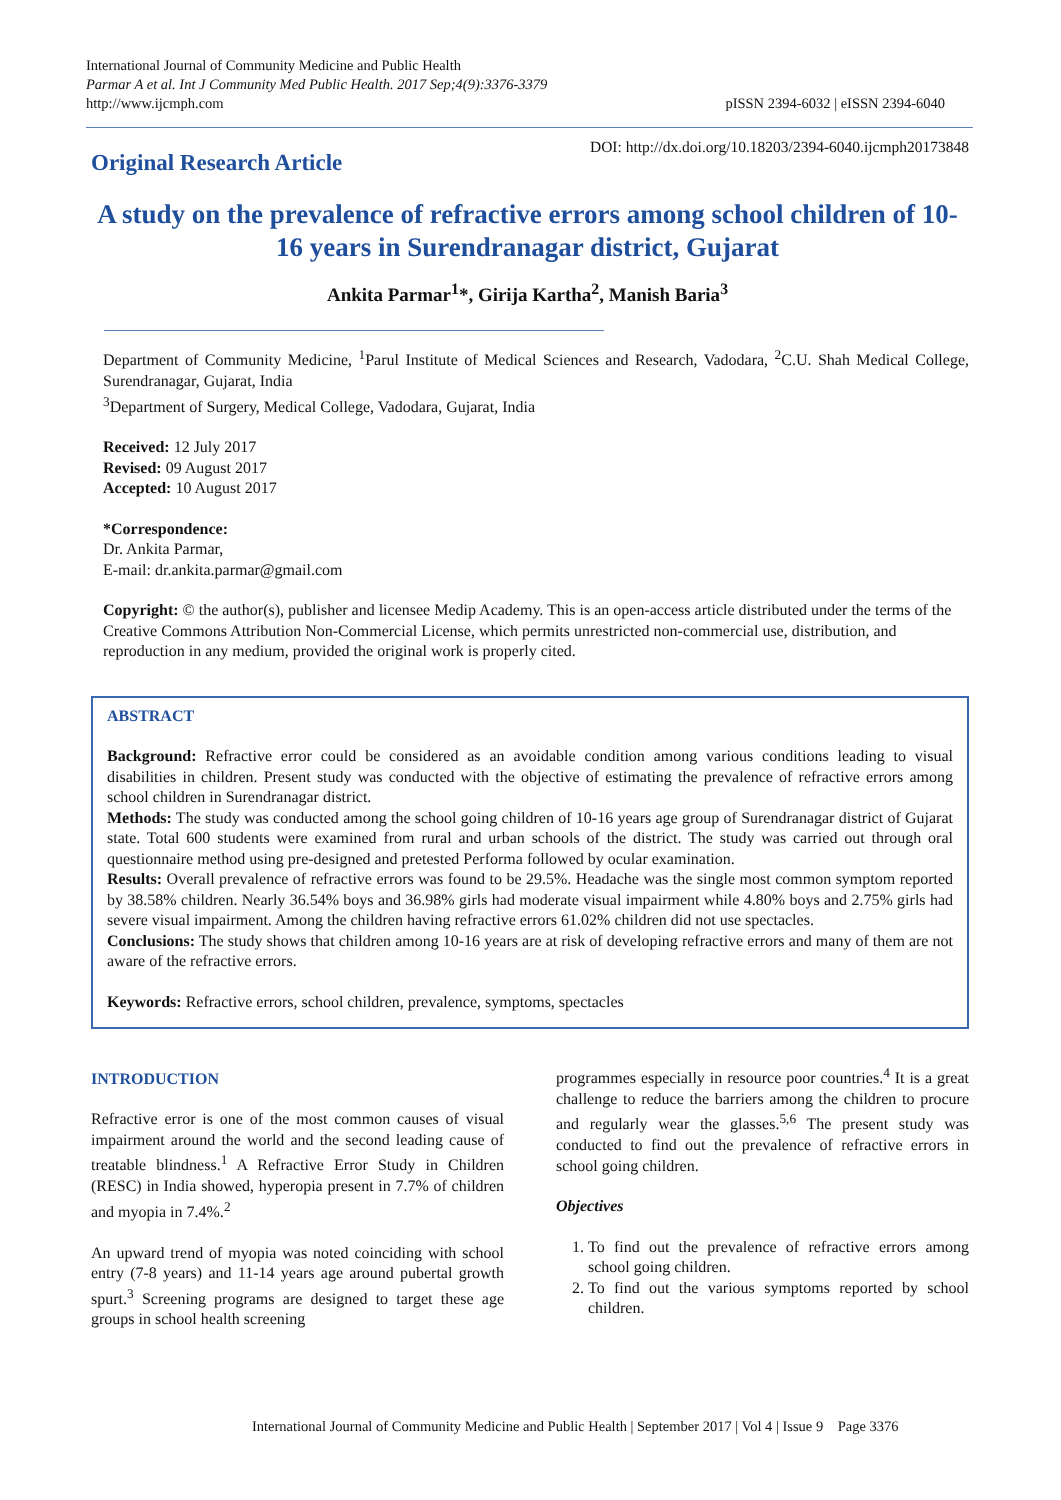International Journal of Community Medicine and Public Health
Parmar A et al. Int J Community Med Public Health. 2017 Sep;4(9):3376-3379
http://www.ijcmph.com
pISSN 2394-6032 | eISSN 2394-6040
Original Research Article
DOI: http://dx.doi.org/10.18203/2394-6040.ijcmph20173848
A study on the prevalence of refractive errors among school children of 10-16 years in Surendranagar district, Gujarat
Ankita Parmar<sup>1</sup>*, Girija Kartha<sup>2</sup>, Manish Baria<sup>3</sup>
Department of Community Medicine, <sup>1</sup>Parul Institute of Medical Sciences and Research, Vadodara, <sup>2</sup>C.U. Shah Medical College, Surendranagar, Gujarat, India
<sup>3</sup> Department of Surgery, Medical College, Vadodara, Gujarat, India
Received: 12 July 2017
Revised: 09 August 2017
Accepted: 10 August 2017
*Correspondence:
Dr. Ankita Parmar,
E-mail: dr.ankita.parmar@gmail.com
Copyright: © the author(s), publisher and licensee Medip Academy. This is an open-access article distributed under the terms of the Creative Commons Attribution Non-Commercial License, which permits unrestricted non-commercial use, distribution, and reproduction in any medium, provided the original work is properly cited.
ABSTRACT
Background: Refractive error could be considered as an avoidable condition among various conditions leading to visual disabilities in children. Present study was conducted with the objective of estimating the prevalence of refractive errors among school children in Surendranagar district.
Methods: The study was conducted among the school going children of 10-16 years age group of Surendranagar district of Gujarat state. Total 600 students were examined from rural and urban schools of the district. The study was carried out through oral questionnaire method using pre-designed and pretested Performa followed by ocular examination.
Results: Overall prevalence of refractive errors was found to be 29.5%. Headache was the single most common symptom reported by 38.58% children. Nearly 36.54% boys and 36.98% girls had moderate visual impairment while 4.80% boys and 2.75% girls had severe visual impairment. Among the children having refractive errors 61.02% children did not use spectacles.
Conclusions: The study shows that children among 10-16 years are at risk of developing refractive errors and many of them are not aware of the refractive errors.
Keywords: Refractive errors, school children, prevalence, symptoms, spectacles
INTRODUCTION
Refractive error is one of the most common causes of visual impairment around the world and the second leading cause of treatable blindness.<sup>1</sup> A Refractive Error Study in Children (RESC) in India showed, hyperopia present in 7.7% of children and myopia in 7.4%.<sup>2</sup>
An upward trend of myopia was noted coinciding with school entry (7-8 years) and 11-14 years age around pubertal growth spurt.<sup>3</sup> Screening programs are designed to target these age groups in school health screening
programmes especially in resource poor countries.<sup>4</sup> It is a great challenge to reduce the barriers among the children to procure and regularly wear the glasses.<sup>5,6</sup> The present study was conducted to find out the prevalence of refractive errors in school going children.
Objectives
1. To find out the prevalence of refractive errors among school going children.
2. To find out the various symptoms reported by school children.
International Journal of Community Medicine and Public Health | September 2017 | Vol 4 | Issue 9 Page 3376